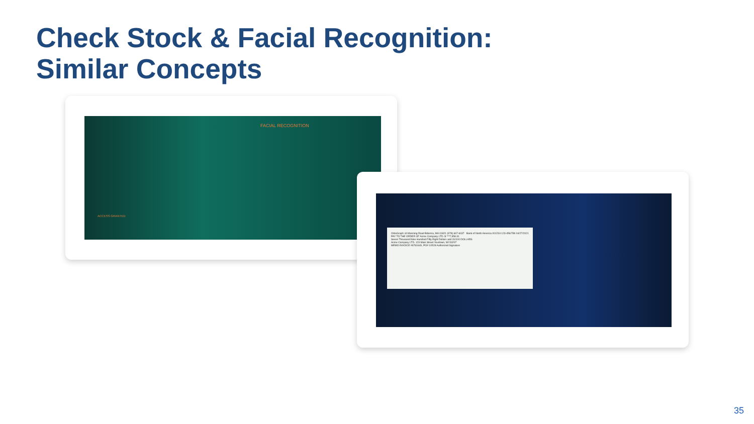Check Stock & Facial Recognition:
Similar Concepts
FACIAL RECOGNITION
ACCESS GRANTED
OrboGraph 44 Manning Road Billerica, MA 01821 (978) 667-6037 Bank of North America 001234 123-456/789 04/27/2021
PAY TO THE ORDER OF Acme Company LTD. $ ***7,958.31
Seven Thousand Nine Hundred Fifty Eight Dollars and 31/100 DOLLARS
Acme Company LTD. 123 Main Street Yourtown, WI 53207
MEMO INVOICE #6781649, PO# 10528 Authorized Signature
35